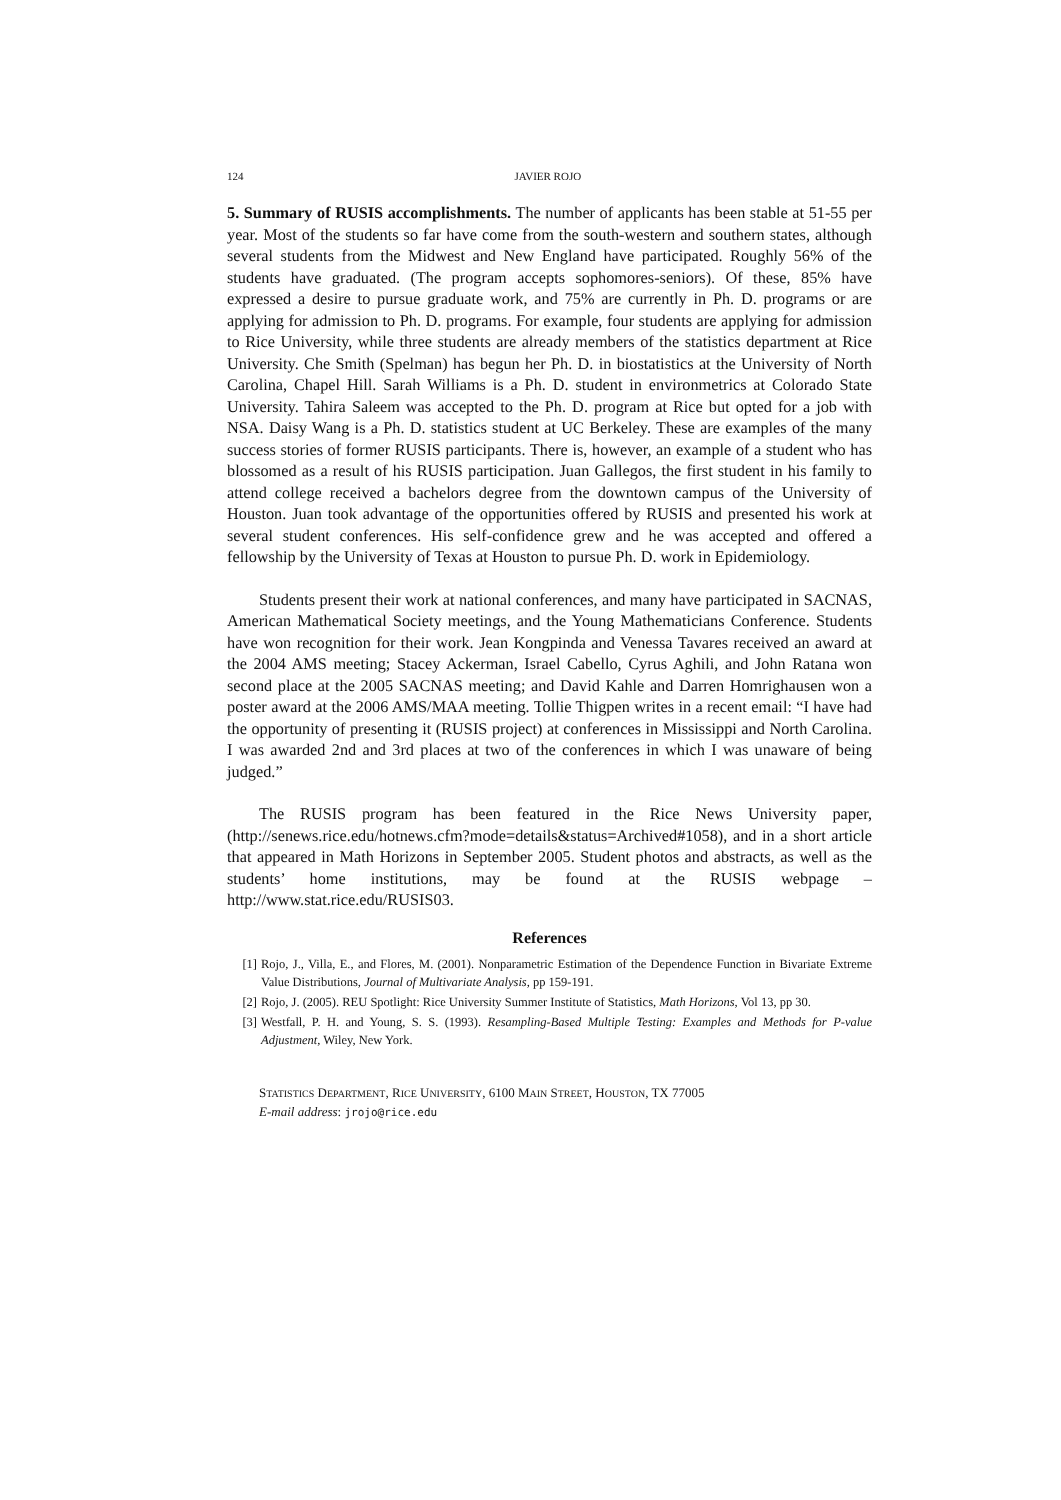124 JAVIER ROJO
5. Summary of RUSIS accomplishments. The number of applicants has been stable at 51-55 per year. Most of the students so far have come from the south-western and southern states, although several students from the Midwest and New England have participated. Roughly 56% of the students have graduated. (The program accepts sophomores-seniors). Of these, 85% have expressed a desire to pursue graduate work, and 75% are currently in Ph. D. programs or are applying for admission to Ph. D. programs. For example, four students are applying for admission to Rice University, while three students are already members of the statistics department at Rice University. Che Smith (Spelman) has begun her Ph. D. in biostatistics at the University of North Carolina, Chapel Hill. Sarah Williams is a Ph. D. student in environmetrics at Colorado State University. Tahira Saleem was accepted to the Ph. D. program at Rice but opted for a job with NSA. Daisy Wang is a Ph. D. statistics student at UC Berkeley. These are examples of the many success stories of former RUSIS participants. There is, however, an example of a student who has blossomed as a result of his RUSIS participation. Juan Gallegos, the first student in his family to attend college received a bachelors degree from the downtown campus of the University of Houston. Juan took advantage of the opportunities offered by RUSIS and presented his work at several student conferences. His self-confidence grew and he was accepted and offered a fellowship by the University of Texas at Houston to pursue Ph. D. work in Epidemiology.
Students present their work at national conferences, and many have participated in SACNAS, American Mathematical Society meetings, and the Young Mathematicians Conference. Students have won recognition for their work. Jean Kongpinda and Venessa Tavares received an award at the 2004 AMS meeting; Stacey Ackerman, Israel Cabello, Cyrus Aghili, and John Ratana won second place at the 2005 SACNAS meeting; and David Kahle and Darren Homrighausen won a poster award at the 2006 AMS/MAA meeting. Tollie Thigpen writes in a recent email: “I have had the opportunity of presenting it (RUSIS project) at conferences in Mississippi and North Carolina. I was awarded 2nd and 3rd places at two of the conferences in which I was unaware of being judged.”
The RUSIS program has been featured in the Rice News University paper, (http://senews.rice.edu/hotnews.cfm?mode=details&status=Archived#1058), and in a short article that appeared in Math Horizons in September 2005. Student photos and abstracts, as well as the students’ home institutions, may be found at the RUSIS webpage – http://www.stat.rice.edu/RUSIS03.
References
[1] Rojo, J., Villa, E., and Flores, M. (2001). Nonparametric Estimation of the Dependence Function in Bivariate Extreme Value Distributions, Journal of Multivariate Analysis, pp 159-191.
[2] Rojo, J. (2005). REU Spotlight: Rice University Summer Institute of Statistics, Math Horizons, Vol 13, pp 30.
[3] Westfall, P. H. and Young, S. S. (1993). Resampling-Based Multiple Testing: Examples and Methods for P-value Adjustment, Wiley, New York.
STATISTICS DEPARTMENT, RICE UNIVERSITY, 6100 MAIN STREET, HOUSTON, TX 77005
E-mail address: jrojo@rice.edu